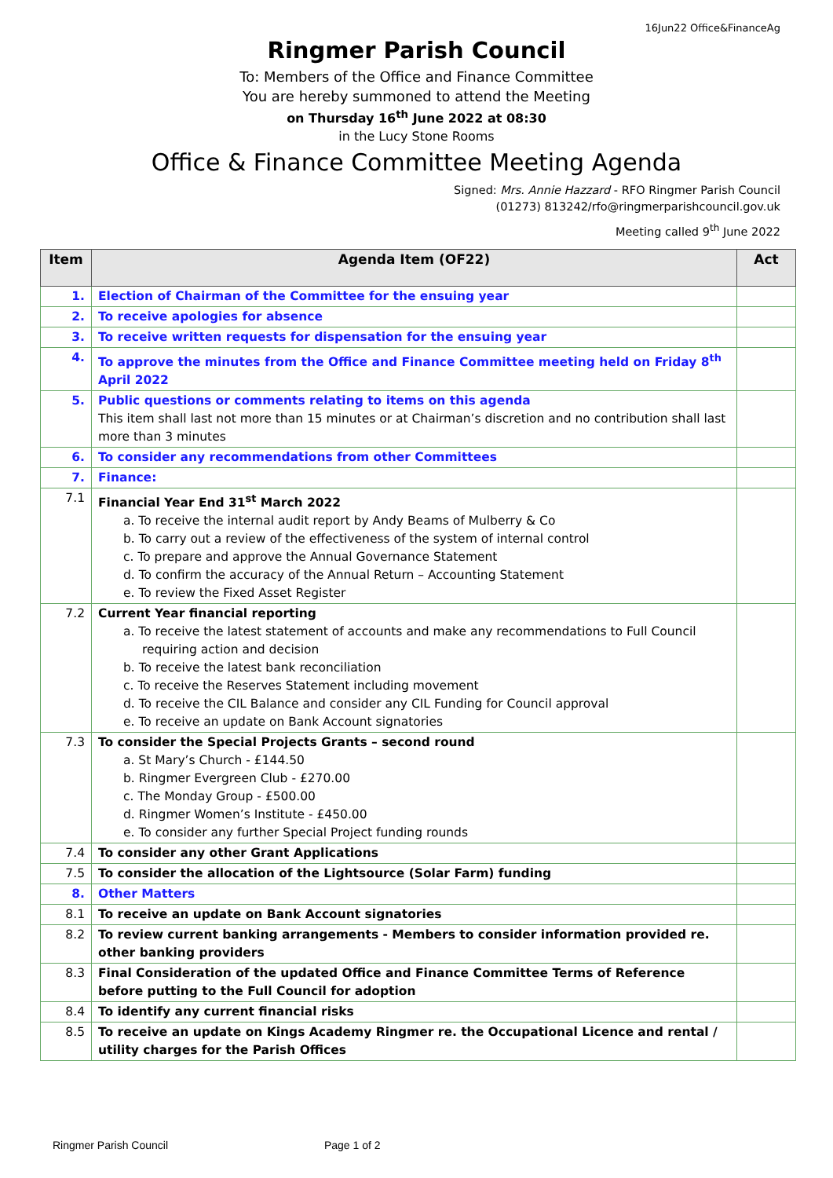16Jun22 Office&FinanceAg
Ringmer Parish Council
To: Members of the Office and Finance Committee
You are hereby summoned to attend the Meeting
on Thursday 16<sup>th</sup> June 2022 at 08:30
in the Lucy Stone Rooms
Office & Finance Committee Meeting Agenda
Signed: Mrs. Annie Hazzard - RFO Ringmer Parish Council
(01273) 813242/rfo@ringmerparishcouncil.gov.uk
Meeting called 9<sup>th</sup> June 2022
| Item | Agenda Item (OF22) | Act |
| --- | --- | --- |
| 1. | Election of Chairman of the Committee for the ensuing year | |
| 2. | To receive apologies for absence | |
| 3. | To receive written requests for dispensation for the ensuing year | |
| 4. | To approve the minutes from the Office and Finance Committee meeting held on Friday 8<sup>th</sup> April 2022 | |
| 5. | Public questions or comments relating to items on this agenda This item shall last not more than 15 minutes or at Chairman’s discretion and no contribution shall last more than 3 minutes | |
| 6. | To consider any recommendations from other Committees | |
| 7. | Finance: | |
| 7.1 | Financial Year End 31<sup>st</sup> March 2022 a. To receive the internal audit report by Andy Beams of Mulberry & Co b. To carry out a review of the effectiveness of the system of internal control c. To prepare and approve the Annual Governance Statement d. To confirm the accuracy of the Annual Return – Accounting Statement e. To review the Fixed Asset Register | |
| 7.2 | Current Year financial reporting a. To receive the latest statement of accounts and make any recommendations to Full Council requiring action and decision b. To receive the latest bank reconciliation c. To receive the Reserves Statement including movement d. To receive the CIL Balance and consider any CIL Funding for Council approval e. To receive an update on Bank Account signatories | |
| 7.3 | To consider the Special Projects Grants – second round a. St Mary’s Church - £144.50 b. Ringmer Evergreen Club - £270.00 c. The Monday Group - £500.00 d. Ringmer Women’s Institute - £450.00 e. To consider any further Special Project funding rounds | |
| 7.4 | To consider any other Grant Applications | |
| 7.5 | To consider the allocation of the Lightsource (Solar Farm) funding | |
| 8. | Other Matters | |
| 8.1 | To receive an update on Bank Account signatories | |
| 8.2 | To review current banking arrangements - Members to consider information provided re. other banking providers | |
| 8.3 | Final Consideration of the updated Office and Finance Committee Terms of Reference before putting to the Full Council for adoption | |
| 8.4 | To identify any current financial risks | |
| 8.5 | To receive an update on Kings Academy Ringmer re. the Occupational Licence and rental / utility charges for the Parish Offices | |
Ringmer Parish Council Page 1 of 2